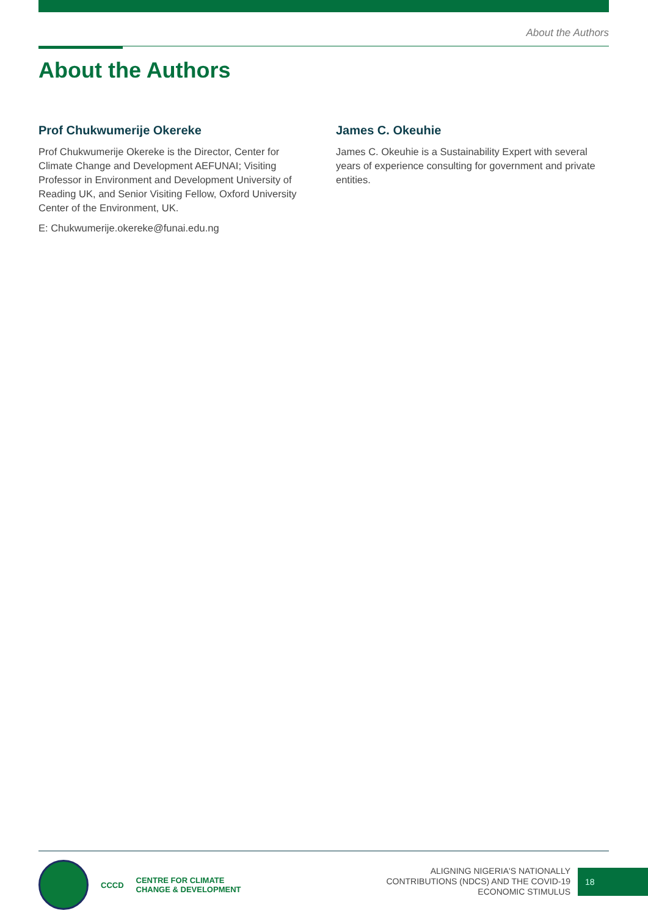About the Authors
About the Authors
Prof Chukwumerije Okereke
Prof Chukwumerije Okereke is the Director, Center for Climate Change and Development AEFUNAI; Visiting Professor in Environment and Development University of Reading UK, and Senior Visiting Fellow, Oxford University Center of the Environment, UK.
E: Chukwumerije.okereke@funai.edu.ng
James C. Okeuhie
James C. Okeuhie is a Sustainability Expert with several years of experience consulting for government and private entities.
CCCD
CENTRE FOR CLIMATE
CHANGE & DEVELOPMENT
ALIGNING NIGERIA'S NATIONALLY
CONTRIBUTIONS (NDCS) AND THE COVID-19
ECONOMIC STIMULUS
18